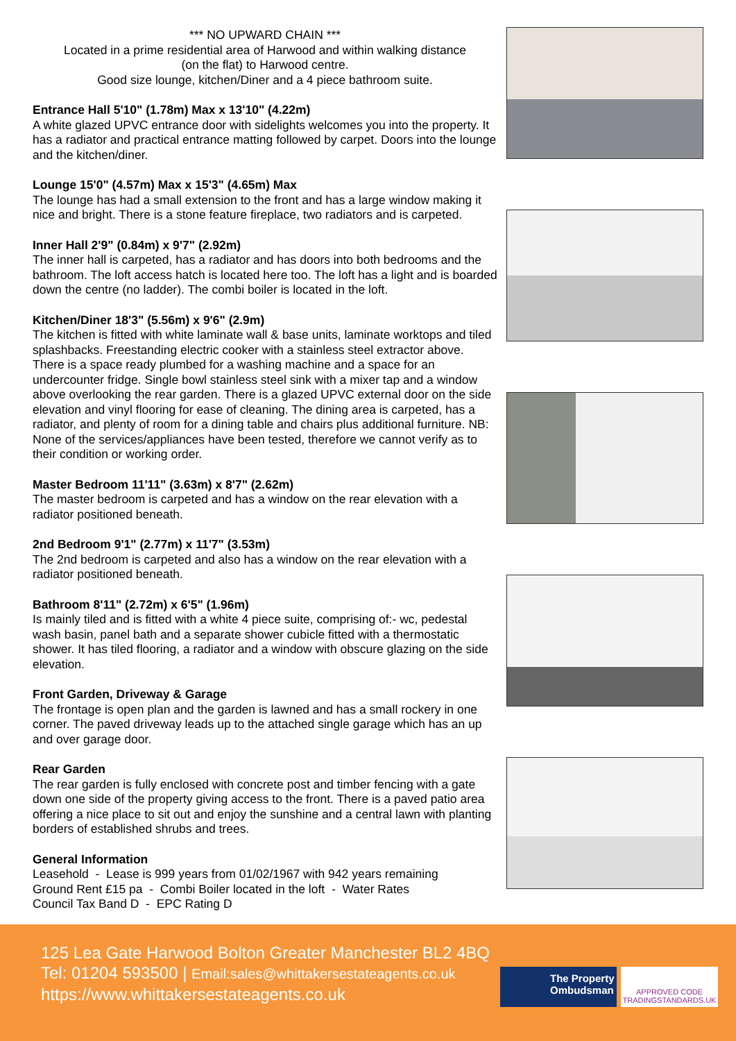*** NO UPWARD CHAIN ***
Located in a prime residential area of Harwood and within walking distance
(on the flat) to Harwood centre.
Good size lounge, kitchen/Diner and a 4 piece bathroom suite.
Entrance Hall 5'10" (1.78m) Max x 13'10" (4.22m)
A white glazed UPVC entrance door with sidelights welcomes you into the property. It has a radiator and practical entrance matting followed by carpet. Doors into the lounge and the kitchen/diner.
Lounge 15'0" (4.57m) Max x 15'3" (4.65m) Max
The lounge has had a small extension to the front and has a large window making it nice and bright. There is a stone feature fireplace, two radiators and is carpeted.
Inner Hall 2'9" (0.84m) x 9'7" (2.92m)
The inner hall is carpeted, has a radiator and has doors into both bedrooms and the bathroom. The loft access hatch is located here too. The loft has a light and is boarded down the centre (no ladder). The combi boiler is located in the loft.
Kitchen/Diner 18'3" (5.56m) x 9'6" (2.9m)
The kitchen is fitted with white laminate wall & base units, laminate worktops and tiled splashbacks. Freestanding electric cooker with a stainless steel extractor above. There is a space ready plumbed for a washing machine and a space for an undercounter fridge. Single bowl stainless steel sink with a mixer tap and a window above overlooking the rear garden. There is a glazed UPVC external door on the side elevation and vinyl flooring for ease of cleaning. The dining area is carpeted, has a radiator, and plenty of room for a dining table and chairs plus additional furniture. NB: None of the services/appliances have been tested, therefore we cannot verify as to their condition or working order.
Master Bedroom 11'11" (3.63m) x 8'7" (2.62m)
The master bedroom is carpeted and has a window on the rear elevation with a radiator positioned beneath.
2nd Bedroom 9'1" (2.77m) x 11'7" (3.53m)
The 2nd bedroom is carpeted and also has a window on the rear elevation with a radiator positioned beneath.
Bathroom 8'11" (2.72m) x 6'5" (1.96m)
Is mainly tiled and is fitted with a white 4 piece suite, comprising of:- wc, pedestal wash basin, panel bath and a separate shower cubicle fitted with a thermostatic shower. It has tiled flooring, a radiator and a window with obscure glazing on the side elevation.
Front Garden, Driveway & Garage
The frontage is open plan and the garden is lawned and has a small rockery in one corner. The paved driveway leads up to the attached single garage which has an up and over garage door.
Rear Garden
The rear garden is fully enclosed with concrete post and timber fencing with a gate down one side of the property giving access to the front. There is a paved patio area offering a nice place to sit out and enjoy the sunshine and a central lawn with planting borders of established shrubs and trees.
General Information
Leasehold - Lease is 999 years from 01/02/1967 with 942 years remaining
Ground Rent £15 pa - Combi Boiler located in the loft - Water Rates
Council Tax Band D - EPC Rating D
125 Lea Gate Harwood Bolton Greater Manchester BL2 4BQ
Tel: 01204 593500 | Email:sales@whittakersestateagents.co.uk
https://www.whittakersestateagents.co.uk
The Property Ombudsman
APPROVED CODE
TRADINGSTANDARDS.UK